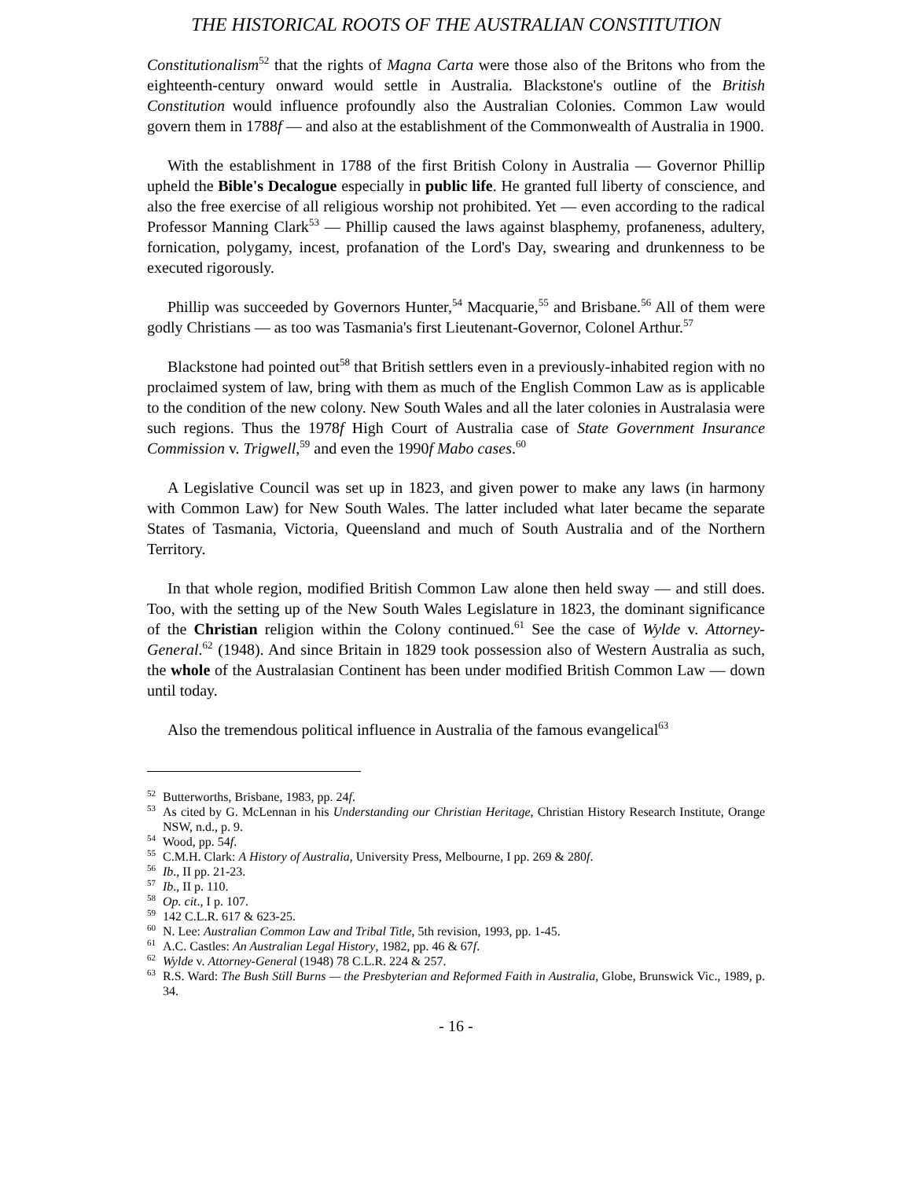THE HISTORICAL ROOTS OF THE AUSTRALIAN CONSTITUTION
Constitutionalism<sup>52</sup> that the rights of Magna Carta were those also of the Britons who from the eighteenth-century onward would settle in Australia. Blackstone's outline of the British Constitution would influence profoundly also the Australian Colonies. Common Law would govern them in 1788f — and also at the establishment of the Commonwealth of Australia in 1900.
With the establishment in 1788 of the first British Colony in Australia — Governor Phillip upheld the Bible's Decalogue especially in public life. He granted full liberty of conscience, and also the free exercise of all religious worship not prohibited. Yet — even according to the radical Professor Manning Clark<sup>53</sup> — Phillip caused the laws against blasphemy, profaneness, adultery, fornication, polygamy, incest, profanation of the Lord's Day, swearing and drunkenness to be executed rigorously.
Phillip was succeeded by Governors Hunter,<sup>54</sup> Macquarie,<sup>55</sup> and Brisbane.<sup>56</sup> All of them were godly Christians — as too was Tasmania's first Lieutenant-Governor, Colonel Arthur.<sup>57</sup>
Blackstone had pointed out<sup>58</sup> that British settlers even in a previously-inhabited region with no proclaimed system of law, bring with them as much of the English Common Law as is applicable to the condition of the new colony. New South Wales and all the later colonies in Australasia were such regions. Thus the 1978f High Court of Australia case of State Government Insurance Commission v. Trigwell,<sup>59</sup> and even the 1990f Mabo cases.<sup>60</sup>
A Legislative Council was set up in 1823, and given power to make any laws (in harmony with Common Law) for New South Wales. The latter included what later became the separate States of Tasmania, Victoria, Queensland and much of South Australia and of the Northern Territory.
In that whole region, modified British Common Law alone then held sway — and still does. Too, with the setting up of the New South Wales Legislature in 1823, the dominant significance of the Christian religion within the Colony continued.<sup>61</sup> See the case of Wylde v. Attorney-General.<sup>62</sup> (1948). And since Britain in 1829 took possession also of Western Australia as such, the whole of the Australasian Continent has been under modified British Common Law — down until today.
Also the tremendous political influence in Australia of the famous evangelical<sup>63</sup>
<sup>52</sup> Butterworths, Brisbane, 1983, pp. 24f.
<sup>53</sup>As cited by G. McLennan in his Understanding our Christian Heritage, Christian History Research Institute, Orange NSW, n.d., p. 9.
<sup>54</sup> Wood, pp. 54f.
<sup>55</sup>C.M.H. Clark: A History of Australia, University Press, Melbourne, I pp. 269 & 280f.
<sup>56</sup> Ib., II pp. 21-23.
<sup>57</sup> Ib., II p. 110.
<sup>58</sup> Op. cit., I p. 107.
<sup>59</sup> 142 C.L.R. 617 & 623-25.
<sup>60</sup>N. Lee: Australian Common Law and Tribal Title, 5th revision, 1993, pp. 1-45.
<sup>61</sup> A.C. Castles: An Australian Legal History, 1982, pp. 46 & 67f.
<sup>62</sup> Wylde v. Attorney-General (1948) 78 C.L.R. 224 & 257.
<sup>63</sup> R.S. Ward: The Bush Still Burns — the Presbyterian and Reformed Faith in Australia, Globe, Brunswick Vic., 1989, p. 34.
- 16 -